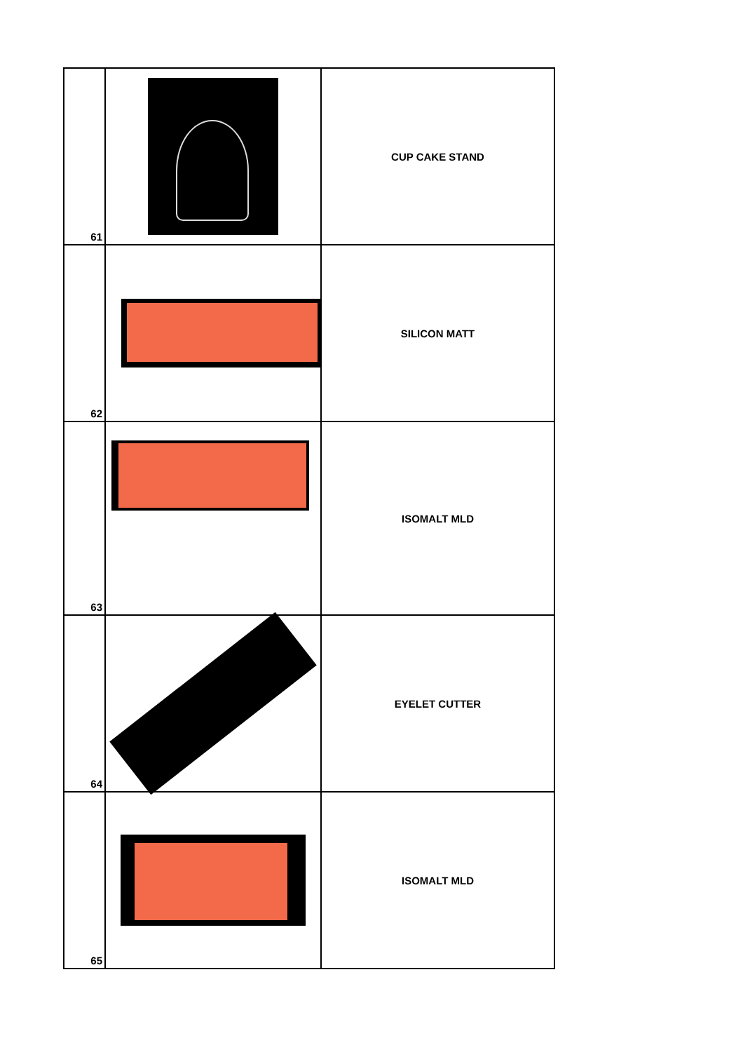| 61 | | CUP CAKE STAND |
| 62 | | SILICON MATT |
| 63 | | ISOMALT MLD |
| 64 | | EYELET CUTTER |
| 65 | | ISOMALT MLD |